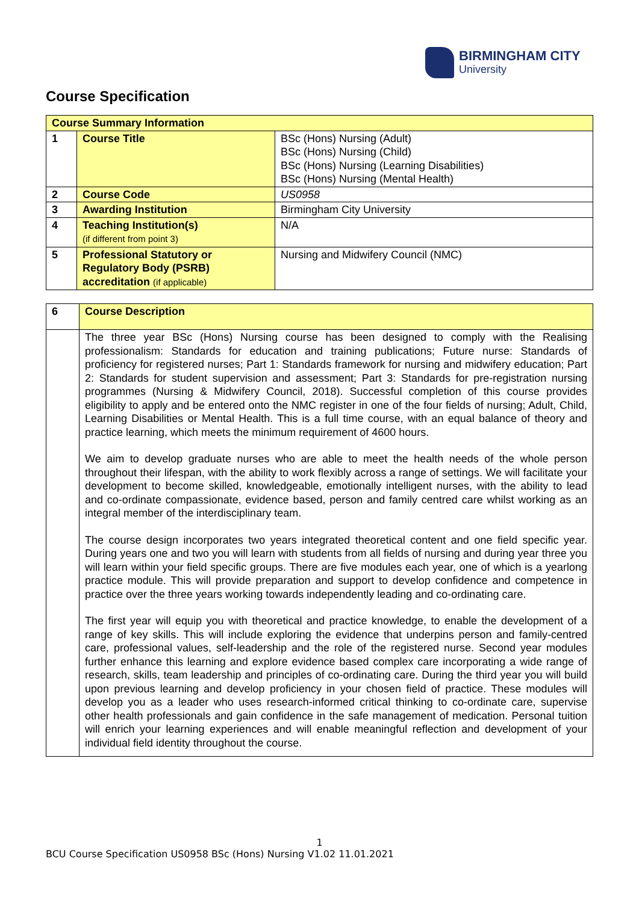BIRMINGHAM CITY University
Course Specification
| Course Summary Information | | |
| --- | --- | --- |
| 1 | Course Title | BSc (Hons) Nursing (Adult) BSc (Hons) Nursing (Child) BSc (Hons) Nursing (Learning Disabilities) BSc (Hons) Nursing (Mental Health) |
| 2 | Course Code | US0958 |
| 3 | Awarding Institution | Birmingham City University |
| 4 | Teaching Institution(s) (if different from point 3) | N/A |
| 5 | Professional Statutory or Regulatory Body (PSRB) accreditation (if applicable) | Nursing and Midwifery Council (NMC) |
| 6 | Course Description |
| | The three year BSc (Hons) Nursing course has been designed to comply with the Realising professionalism: Standards for education and training publications; Future nurse: Standards of proficiency for registered nurses; Part 1: Standards framework for nursing and midwifery education; Part 2: Standards for student supervision and assessment; Part 3: Standards for pre-registration nursing programmes (Nursing & Midwifery Council, 2018). Successful completion of this course provides eligibility to apply and be entered onto the NMC register in one of the four fields of nursing; Adult, Child, Learning Disabilities or Mental Health. This is a full time course, with an equal balance of theory and practice learning, which meets the minimum requirement of 4600 hours. We aim to develop graduate nurses who are able to meet the health needs of the whole person throughout their lifespan, with the ability to work flexibly across a range of settings. We will facilitate your development to become skilled, knowledgeable, emotionally intelligent nurses, with the ability to lead and co-ordinate compassionate, evidence based, person and family centred care whilst working as an integral member of the interdisciplinary team. The course design incorporates two years integrated theoretical content and one field specific year. During years one and two you will learn with students from all fields of nursing and during year three you will learn within your field specific groups. There are five modules each year, one of which is a yearlong practice module. This will provide preparation and support to develop confidence and competence in practice over the three years working towards independently leading and co-ordinating care. The first year will equip you with theoretical and practice knowledge, to enable the development of a range of key skills. This will include exploring the evidence that underpins person and family-centred care, professional values, self-leadership and the role of the registered nurse. Second year modules further enhance this learning and explore evidence based complex care incorporating a wide range of research, skills, team leadership and principles of co-ordinating care. During the third year you will build upon previous learning and develop proficiency in your chosen field of practice. These modules will develop you as a leader who uses research-informed critical thinking to co-ordinate care, supervise other health professionals and gain confidence in the safe management of medication. Personal tuition will enrich your learning experiences and will enable meaningful reflection and development of your individual field identity throughout the course. |
1
BCU Course Specification US0958 BSc (Hons) Nursing V1.02 11.01.2021